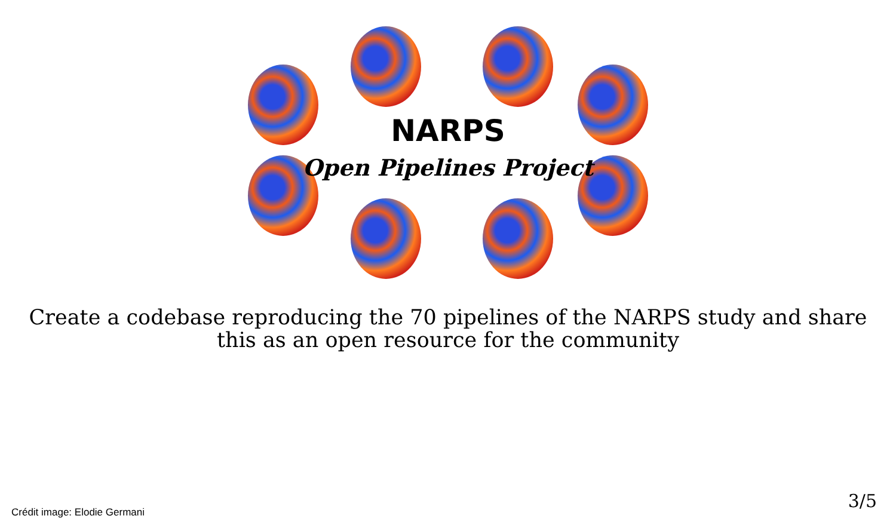NARPS
Open Pipelines Project
Create a codebase reproducing the 70 pipelines of the NARPS study and share
this as an open resource for the community
Crédit image: Elodie Germani
3/5